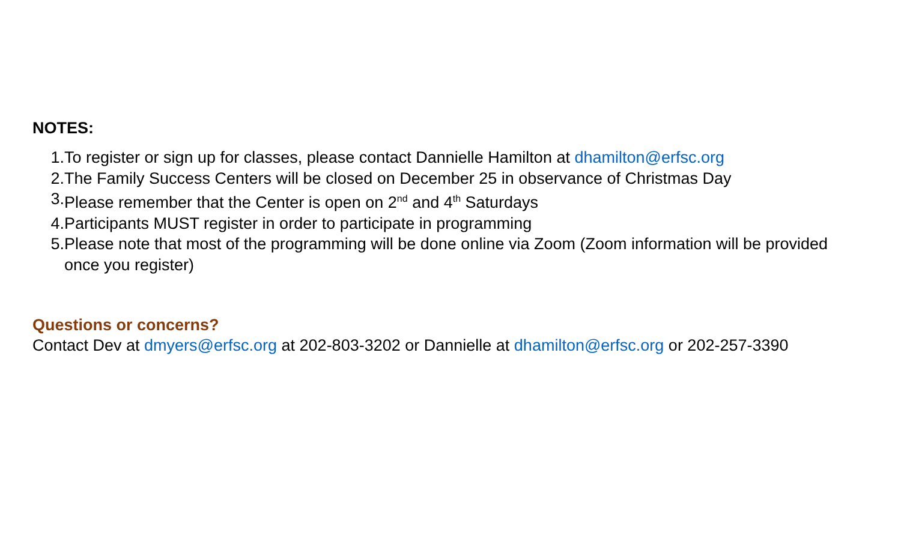NOTES:
1. To register or sign up for classes, please contact Dannielle Hamilton at dhamilton@erfsc.org
2. The Family Success Centers will be closed on December 25 in observance of Christmas Day
3. Please remember that the Center is open on 2<sup>nd</sup> and 4<sup>th</sup> Saturdays
4. Participants MUST register in order to participate in programming
5. Please note that most of the programming will be done online via Zoom (Zoom information will be provided once you register)
Questions or concerns?
Contact Dev at dmyers@erfsc.org at 202-803-3202 or Dannielle at dhamilton@erfsc.org or 202-257-3390